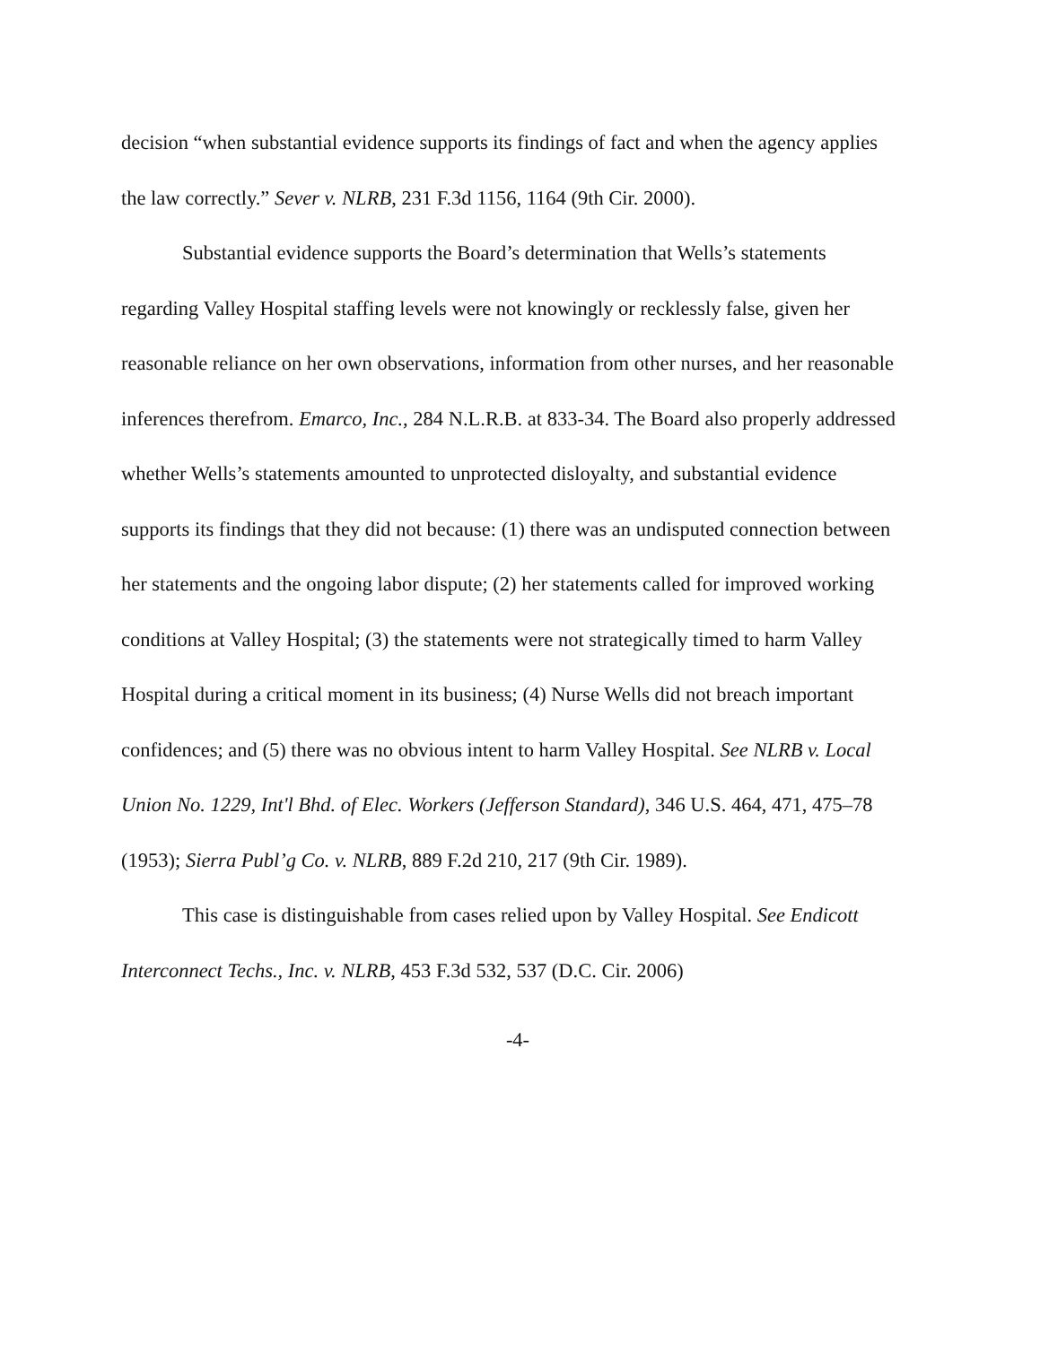decision “when substantial evidence supports its findings of fact and when the agency applies the law correctly.” Sever v. NLRB, 231 F.3d 1156, 1164 (9th Cir. 2000).
Substantial evidence supports the Board’s determination that Wells’s statements regarding Valley Hospital staffing levels were not knowingly or recklessly false, given her reasonable reliance on her own observations, information from other nurses, and her reasonable inferences therefrom. Emarco, Inc., 284 N.L.R.B. at 833-34. The Board also properly addressed whether Wells’s statements amounted to unprotected disloyalty, and substantial evidence supports its findings that they did not because: (1) there was an undisputed connection between her statements and the ongoing labor dispute; (2) her statements called for improved working conditions at Valley Hospital; (3) the statements were not strategically timed to harm Valley Hospital during a critical moment in its business; (4) Nurse Wells did not breach important confidences; and (5) there was no obvious intent to harm Valley Hospital. See NLRB v. Local Union No. 1229, Int'l Bhd. of Elec. Workers (Jefferson Standard), 346 U.S. 464, 471, 475–78 (1953); Sierra Publ’g Co. v. NLRB, 889 F.2d 210, 217 (9th Cir. 1989).
This case is distinguishable from cases relied upon by Valley Hospital. See Endicott Interconnect Techs., Inc. v. NLRB, 453 F.3d 532, 537 (D.C. Cir. 2006)
-4-